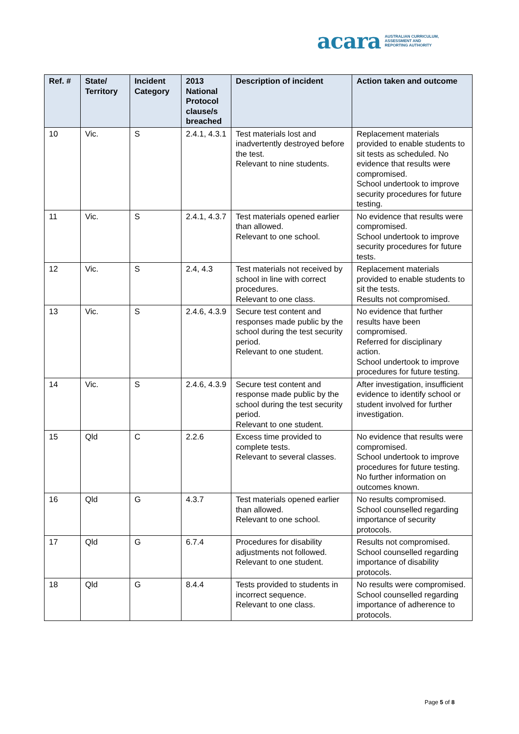acara AUSTRALIAN CURRICULUM,
ASSESSMENT AND
REPORTING AUTHORITY
| Ref. # | State/ Territory | Incident Category | 2013 National Protocol clause/s breached | Description of incident | Action taken and outcome |
| --- | --- | --- | --- | --- | --- |
| 10 | Vic. | S | 2.4.1, 4.3.1 | Test materials lost and inadvertently destroyed before the test. Relevant to nine students. | Replacement materials provided to enable students to sit tests as scheduled. No evidence that results were compromised. School undertook to improve security procedures for future testing. |
| 11 | Vic. | S | 2.4.1, 4.3.7 | Test materials opened earlier than allowed. Relevant to one school. | No evidence that results were compromised. School undertook to improve security procedures for future tests. |
| 12 | Vic. | S | 2.4, 4.3 | Test materials not received by school in line with correct procedures. Relevant to one class. | Replacement materials provided to enable students to sit the tests. Results not compromised. |
| 13 | Vic. | S | 2.4.6, 4.3.9 | Secure test content and responses made public by the school during the test security period. Relevant to one student. | No evidence that further results have been compromised. Referred for disciplinary action. School undertook to improve procedures for future testing. |
| 14 | Vic. | S | 2.4.6, 4.3.9 | Secure test content and response made public by the school during the test security period. Relevant to one student. | After investigation, insufficient evidence to identify school or student involved for further investigation. |
| 15 | Qld | C | 2.2.6 | Excess time provided to complete tests. Relevant to several classes. | No evidence that results were compromised. School undertook to improve procedures for future testing. No further information on outcomes known. |
| 16 | Qld | G | 4.3.7 | Test materials opened earlier than allowed. Relevant to one school. | No results compromised. School counselled regarding importance of security protocols. |
| 17 | Qld | G | 6.7.4 | Procedures for disability adjustments not followed. Relevant to one student. | Results not compromised. School counselled regarding importance of disability protocols. |
| 18 | Qld | G | 8.4.4 | Tests provided to students in incorrect sequence. Relevant to one class. | No results were compromised. School counselled regarding importance of adherence to protocols. |
Page 5 of 8